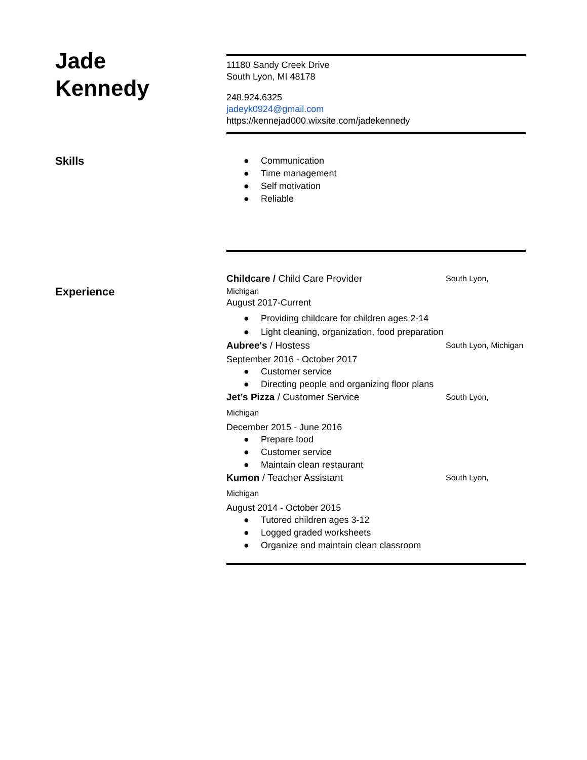Jade
Kennedy
11180 Sandy Creek Drive
South Lyon, MI 48178
248.924.6325
jadeyk0924@gmail.com
https://kennejad000.wixsite.com/jadekennedy
Skills
● Communication
● Time management
● Self motivation
● Reliable
Experience
Childcare / Child Care Provider South Lyon,
Michigan
August 2017-Current
● Providing childcare for children ages 2-14
● Light cleaning, organization, food preparation
Aubree's / Hostess South Lyon, Michigan
September 2016 - October 2017
● Customer service
● Directing people and organizing floor plans
Jet’s Pizza / Customer Service South Lyon,
Michigan
December 2015 - June 2016
● Prepare food
● Customer service
● Maintain clean restaurant
Kumon / Teacher Assistant South Lyon,
Michigan
August 2014 - October 2015
● Tutored children ages 3-12
● Logged graded worksheets
● Organize and maintain clean classroom